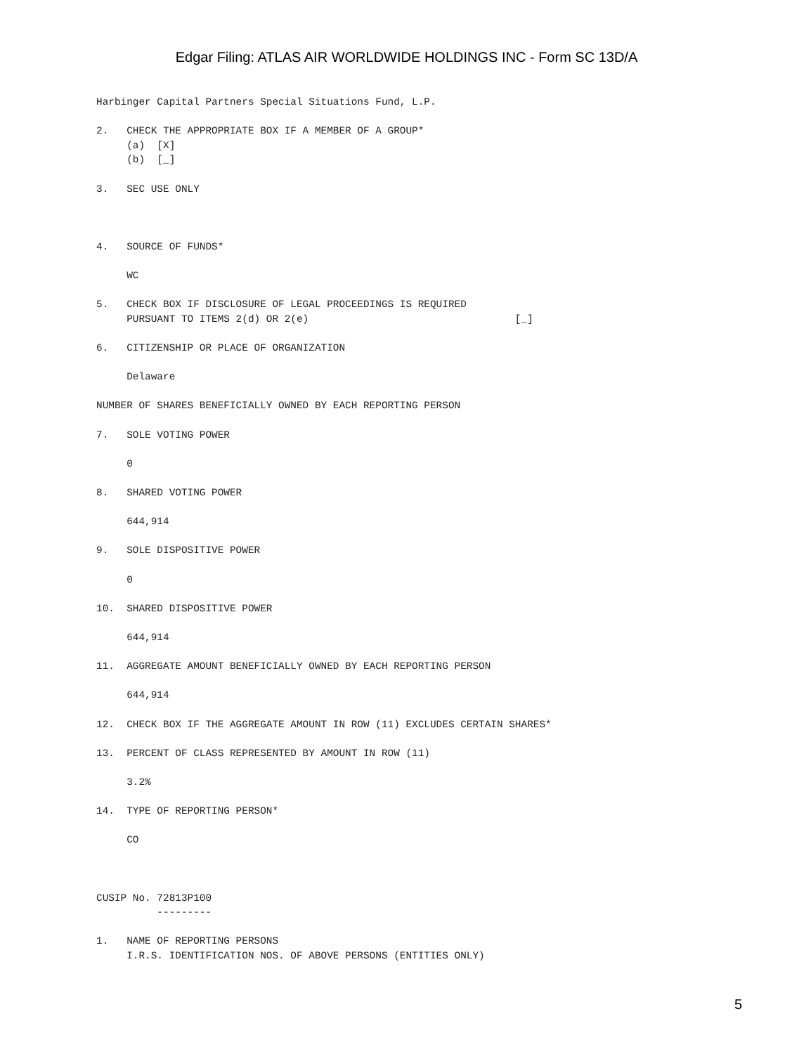Edgar Filing: ATLAS AIR WORLDWIDE HOLDINGS INC - Form SC 13D/A
Harbinger Capital Partners Special Situations Fund, L.P.

2.   CHECK THE APPROPRIATE BOX IF A MEMBER OF A GROUP*
     (a)  [X]
     (b)  [_]

3.   SEC USE ONLY



4.   SOURCE OF FUNDS*

     WC

5.   CHECK BOX IF DISCLOSURE OF LEGAL PROCEEDINGS IS REQUIRED
     PURSUANT TO ITEMS 2(d) OR 2(e)                                  [_]

6.   CITIZENSHIP OR PLACE OF ORGANIZATION

     Delaware

NUMBER OF SHARES BENEFICIALLY OWNED BY EACH REPORTING PERSON

7.   SOLE VOTING POWER

     0

8.   SHARED VOTING POWER

     644,914

9.   SOLE DISPOSITIVE POWER

     0

10.  SHARED DISPOSITIVE POWER

     644,914

11.  AGGREGATE AMOUNT BENEFICIALLY OWNED BY EACH REPORTING PERSON

     644,914

12.  CHECK BOX IF THE AGGREGATE AMOUNT IN ROW (11) EXCLUDES CERTAIN SHARES*

13.  PERCENT OF CLASS REPRESENTED BY AMOUNT IN ROW (11)

     3.2%

14.  TYPE OF REPORTING PERSON*

     CO



CUSIP No. 72813P100
          ---------

1.   NAME OF REPORTING PERSONS
     I.R.S. IDENTIFICATION NOS. OF ABOVE PERSONS (ENTITIES ONLY)
5